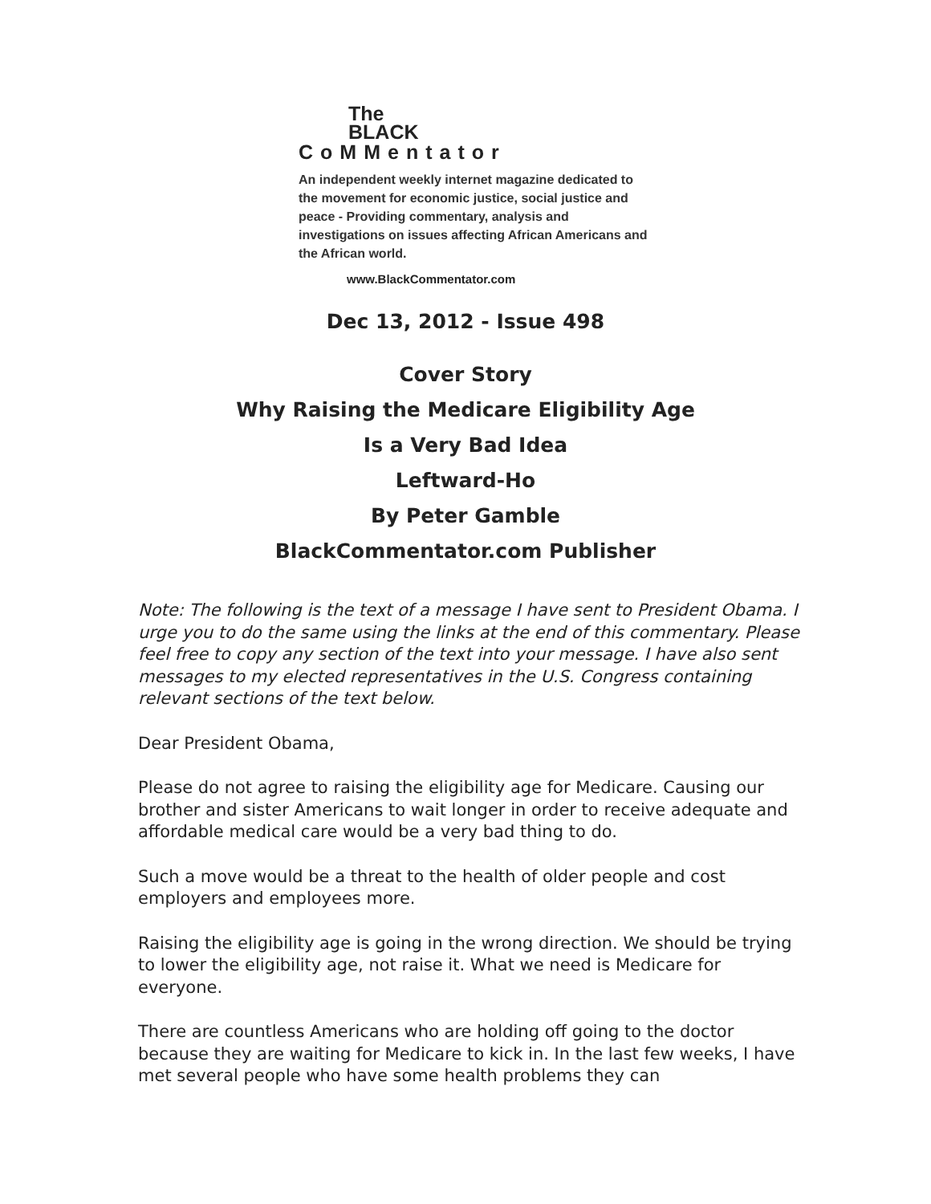The
BLACK
CoMMentator
An independent weekly internet magazine dedicated to the movement for economic justice, social justice and peace - Providing commentary, analysis and investigations on issues affecting African Americans and the African world.
www.BlackCommentator.com
Dec 13, 2012 - Issue 498
Cover Story
Why Raising the Medicare Eligibility Age
Is a Very Bad Idea
Leftward-Ho
By Peter Gamble
BlackCommentator.com Publisher
Note: The following is the text of a message I have sent to President Obama. I urge you to do the same using the links at the end of this commentary. Please feel free to copy any section of the text into your message. I have also sent messages to my elected representatives in the U.S. Congress containing relevant sections of the text below.
Dear President Obama,
Please do not agree to raising the eligibility age for Medicare. Causing our brother and sister Americans to wait longer in order to receive adequate and affordable medical care would be a very bad thing to do.
Such a move would be a threat to the health of older people and cost employers and employees more.
Raising the eligibility age is going in the wrong direction. We should be trying to lower the eligibility age, not raise it. What we need is Medicare for everyone.
There are countless Americans who are holding off going to the doctor because they are waiting for Medicare to kick in. In the last few weeks, I have met several people who have some health problems they can